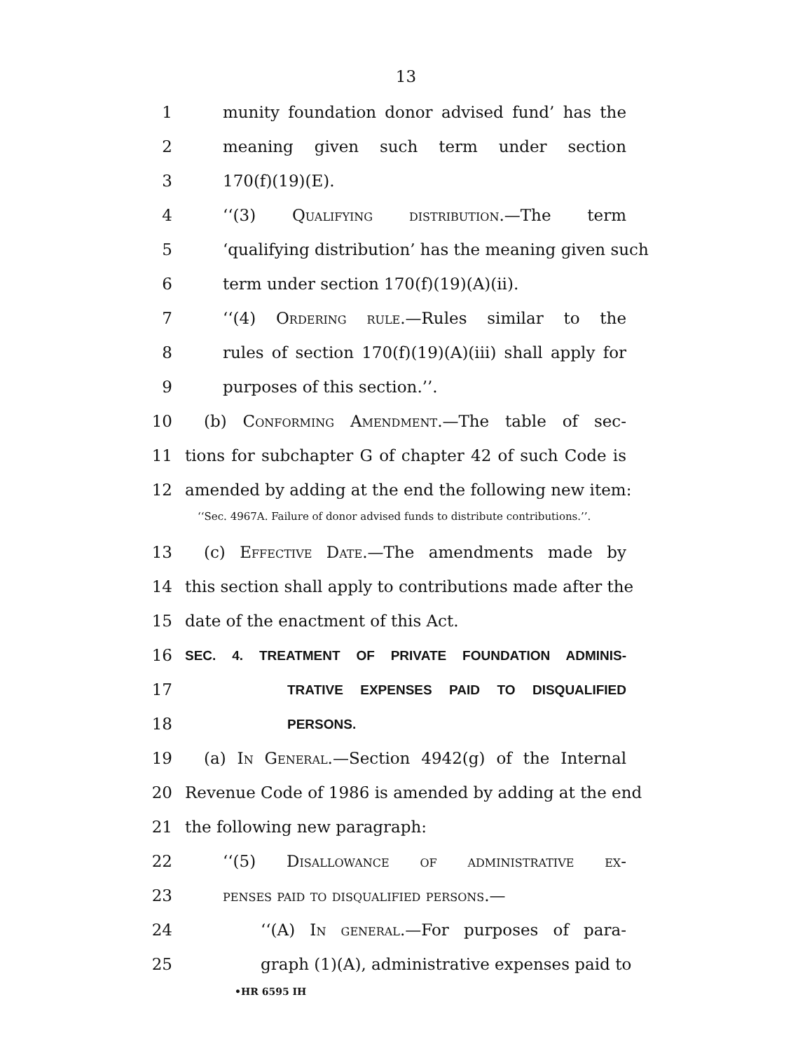13
1 munity foundation donor advised fund’ has the
2 meaning given such term under section
3 170(f)(19)(E).
4 ‘‘(3) Qualifying distribution.—The term
5 ‘qualifying distribution’ has the meaning given such
6 term under section 170(f)(19)(A)(ii).
7 ‘‘(4) Ordering rule.—Rules similar to the
8 rules of section 170(f)(19)(A)(iii) shall apply for
9 purposes of this section.’’.
10 (b) Conforming Amendment.—The table of sec-
11 tions for subchapter G of chapter 42 of such Code is
12 amended by adding at the end the following new item:
‘‘Sec. 4967A. Failure of donor advised funds to distribute contributions.’’.
13 (c) Effective Date.—The amendments made by
14 this section shall apply to contributions made after the
15 date of the enactment of this Act.
16 SEC. 4. TREATMENT OF PRIVATE FOUNDATION ADMINIS-
17 TRATIVE EXPENSES PAID TO DISQUALIFIED
18 PERSONS.
19 (a) In General.—Section 4942(g) of the Internal
20 Revenue Code of 1986 is amended by adding at the end
21 the following new paragraph:
22 ‘‘(5) Disallowance of administrative ex-
23 penses paid to disqualified persons.—
24 ‘‘(A) In general.—For purposes of para-
25 graph (1)(A), administrative expenses paid to
•HR 6595 IH